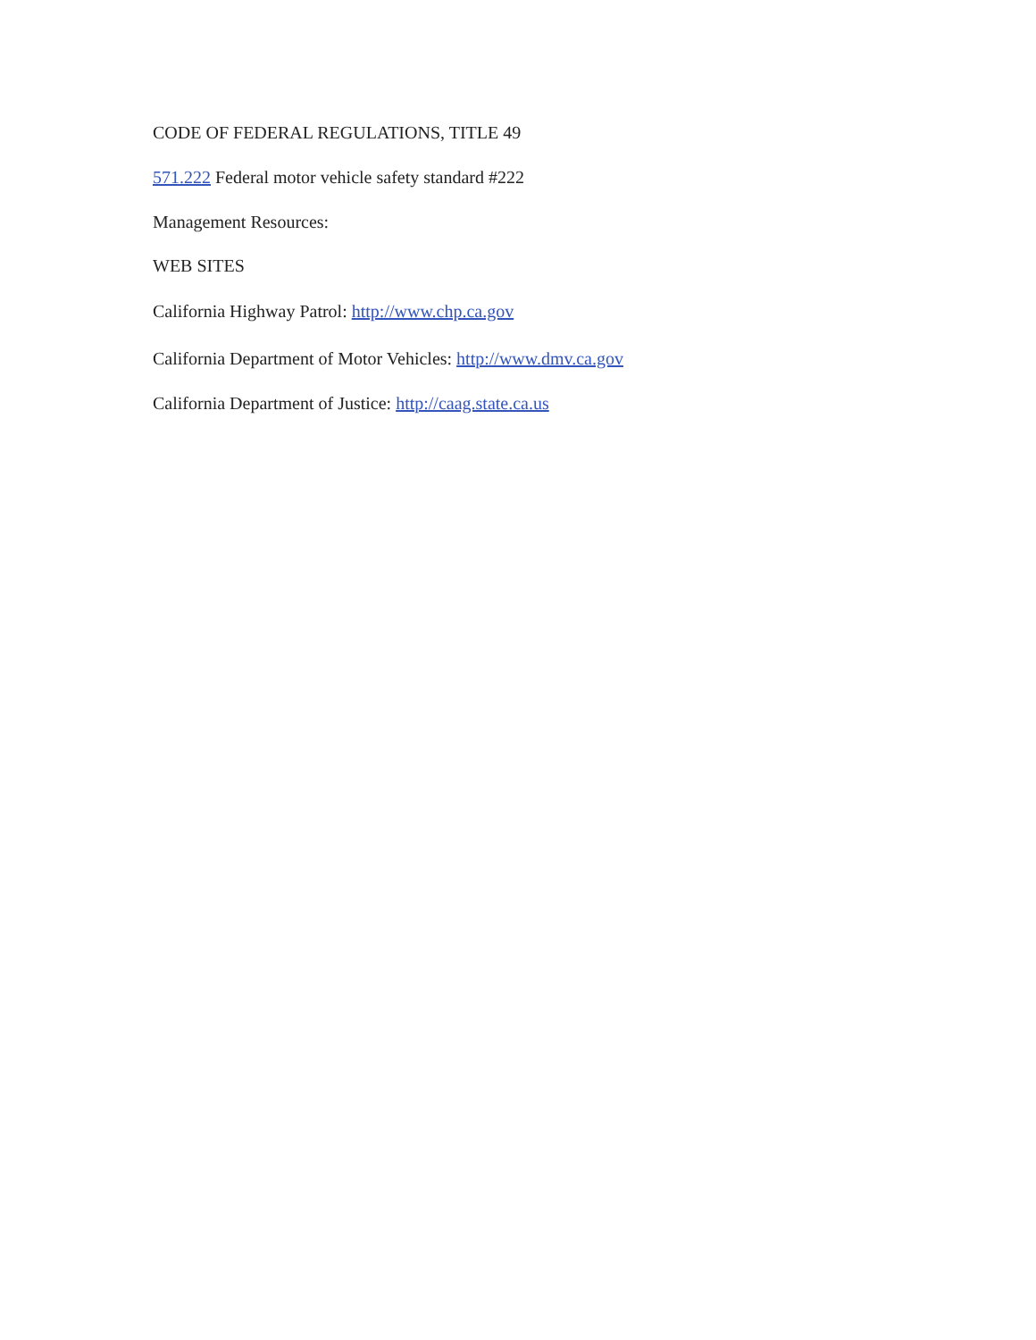CODE OF FEDERAL REGULATIONS, TITLE 49
571.222 Federal motor vehicle safety standard #222
Management Resources:
WEB SITES
California Highway Patrol: http://www.chp.ca.gov
California Department of Motor Vehicles: http://www.dmv.ca.gov
California Department of Justice: http://caag.state.ca.us